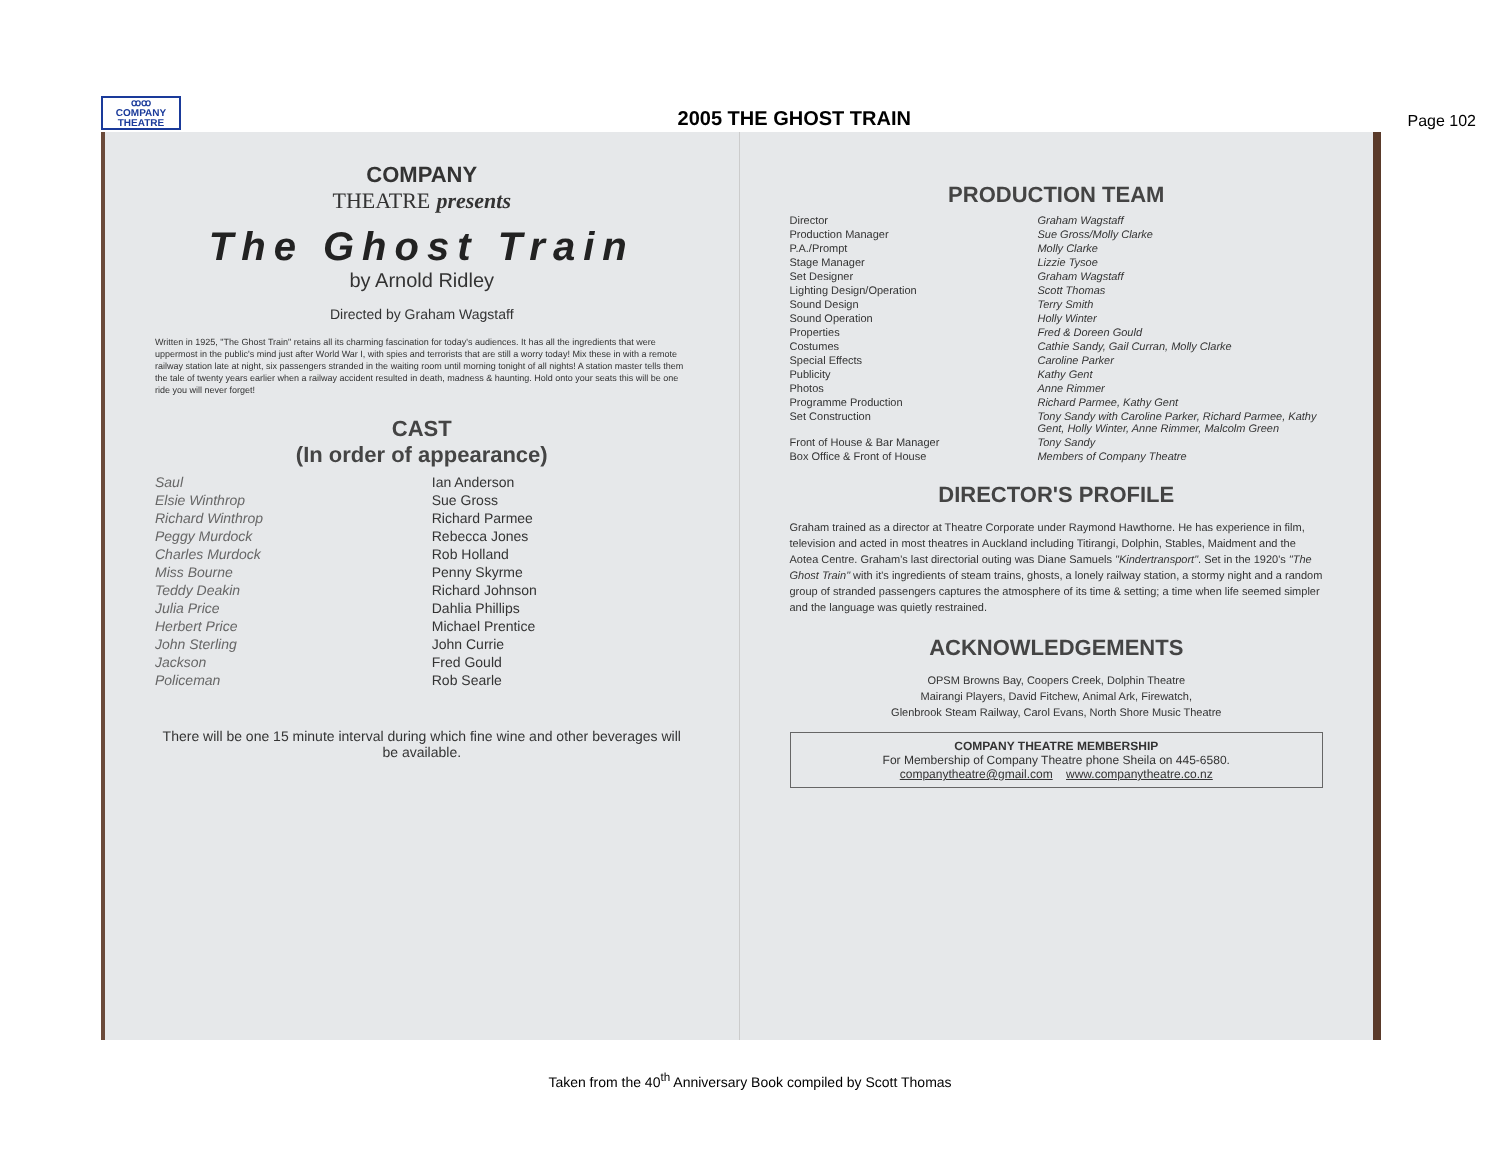ꝏꝏ
COMPANY
THEATRE
2005 THE GHOST TRAIN
Page 102
COMPANY
THEATRE presents
The Ghost Train
by Arnold Ridley
Directed by Graham Wagstaff
Written in 1925, "The Ghost Train" retains all its charming fascination for today's audiences. It has all the ingredients that were uppermost in the public's mind just after World War I, with spies and terrorists that are still a worry today! Mix these in with a remote railway station late at night, six passengers stranded in the waiting room until morning tonight of all nights! A station master tells them the tale of twenty years earlier when a railway accident resulted in death, madness & haunting. Hold onto your seats this will be one ride you will never forget!
CAST
(In order of appearance)
Saul Ian Anderson Elsie Winthrop Sue Gross Richard Winthrop Richard Parmee Peggy Murdock Rebecca Jones Charles Murdock Rob Holland Miss Bourne Penny Skyrme Teddy Deakin Richard Johnson Julia Price Dahlia Phillips Herbert Price Michael Prentice John Sterling John Currie Jackson Fred Gould Policeman Rob Searle
There will be one 15 minute interval during which fine wine and other beverages will be available.
PRODUCTION TEAM
Director Graham Wagstaff Production Manager Sue Gross/Molly Clarke P.A./Prompt Molly Clarke Stage Manager Lizzie Tysoe Set Designer Graham Wagstaff Lighting Design/Operation Scott Thomas Sound Design Terry Smith Sound Operation Holly Winter Properties Fred & Doreen Gould Costumes Cathie Sandy, Gail Curran, Molly Clarke Special Effects Caroline Parker Publicity Kathy Gent Photos Anne Rimmer Programme Production Richard Parmee, Kathy Gent Set Construction Tony Sandy with Caroline Parker, Richard Parmee, Kathy Gent, Holly Winter, Anne Rimmer, Malcolm Green Front of House & Bar Manager Tony Sandy Box Office & Front of House Members of Company Theatre
DIRECTOR'S PROFILE
Graham trained as a director at Theatre Corporate under Raymond Hawthorne. He has experience in film, television and acted in most theatres in Auckland including Titirangi, Dolphin, Stables, Maidment and the Aotea Centre. Graham's last directorial outing was Diane Samuels "Kindertransport". Set in the 1920's "The Ghost Train" with it's ingredients of steam trains, ghosts, a lonely railway station, a stormy night and a random group of stranded passengers captures the atmosphere of its time & setting; a time when life seemed simpler and the language was quietly restrained.
ACKNOWLEDGEMENTS
OPSM Browns Bay, Coopers Creek, Dolphin Theatre
Mairangi Players, David Fitchew, Animal Ark, Firewatch,
Glenbrook Steam Railway, Carol Evans, North Shore Music Theatre
COMPANY THEATRE MEMBERSHIP
For Membership of Company Theatre phone Sheila on 445-6580.
companytheatre@gmail.com www.companytheatre.co.nz
Taken from the 40<sup>th</sup> Anniversary Book compiled by Scott Thomas